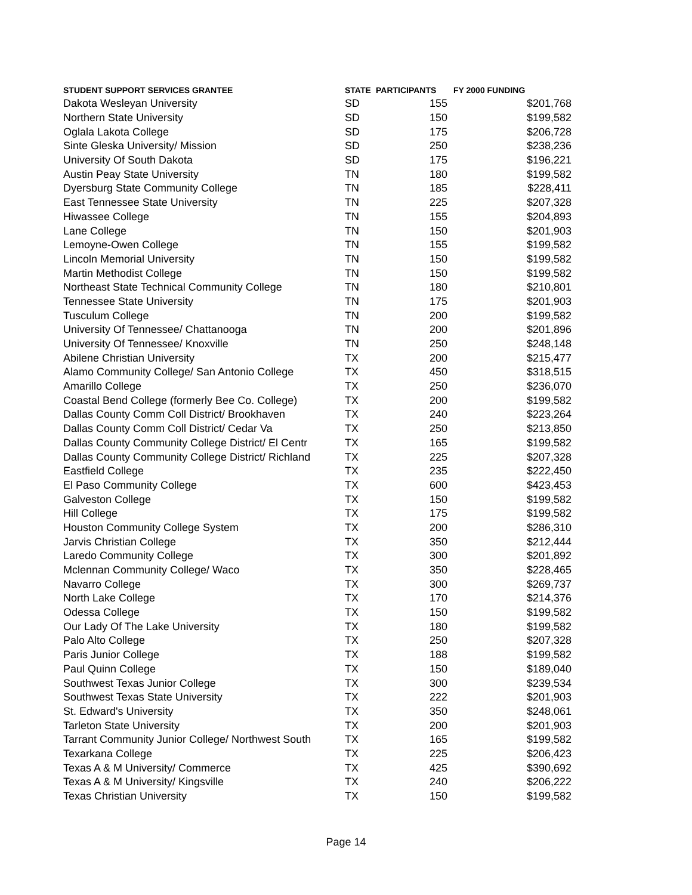| STUDENT SUPPORT SERVICES GRANTEE | STATE | PARTICIPANTS | FY 2000 FUNDING |
| --- | --- | --- | --- |
| Dakota Wesleyan University | SD | 155 | $201,768 |
| Northern State University | SD | 150 | $199,582 |
| Oglala Lakota College | SD | 175 | $206,728 |
| Sinte Gleska University/ Mission | SD | 250 | $238,236 |
| University Of South Dakota | SD | 175 | $196,221 |
| Austin Peay State University | TN | 180 | $199,582 |
| Dyersburg State Community College | TN | 185 | $228,411 |
| East Tennessee State University | TN | 225 | $207,328 |
| Hiwassee College | TN | 155 | $204,893 |
| Lane College | TN | 150 | $201,903 |
| Lemoyne-Owen College | TN | 155 | $199,582 |
| Lincoln Memorial University | TN | 150 | $199,582 |
| Martin Methodist College | TN | 150 | $199,582 |
| Northeast State Technical Community College | TN | 180 | $210,801 |
| Tennessee State University | TN | 175 | $201,903 |
| Tusculum College | TN | 200 | $199,582 |
| University Of Tennessee/ Chattanooga | TN | 200 | $201,896 |
| University Of Tennessee/ Knoxville | TN | 250 | $248,148 |
| Abilene Christian University | TX | 200 | $215,477 |
| Alamo Community College/ San Antonio College | TX | 450 | $318,515 |
| Amarillo College | TX | 250 | $236,070 |
| Coastal Bend College (formerly Bee Co. College) | TX | 200 | $199,582 |
| Dallas County Comm Coll District/ Brookhaven | TX | 240 | $223,264 |
| Dallas County Comm Coll District/ Cedar Va | TX | 250 | $213,850 |
| Dallas County Community College District/ El Centr | TX | 165 | $199,582 |
| Dallas County Community College District/ Richland | TX | 225 | $207,328 |
| Eastfield College | TX | 235 | $222,450 |
| El Paso Community College | TX | 600 | $423,453 |
| Galveston College | TX | 150 | $199,582 |
| Hill College | TX | 175 | $199,582 |
| Houston Community College System | TX | 200 | $286,310 |
| Jarvis Christian College | TX | 350 | $212,444 |
| Laredo Community College | TX | 300 | $201,892 |
| Mclennan Community College/ Waco | TX | 350 | $228,465 |
| Navarro College | TX | 300 | $269,737 |
| North Lake College | TX | 170 | $214,376 |
| Odessa College | TX | 150 | $199,582 |
| Our Lady Of The Lake University | TX | 180 | $199,582 |
| Palo Alto College | TX | 250 | $207,328 |
| Paris Junior College | TX | 188 | $199,582 |
| Paul Quinn College | TX | 150 | $189,040 |
| Southwest Texas Junior College | TX | 300 | $239,534 |
| Southwest Texas State University | TX | 222 | $201,903 |
| St. Edward's University | TX | 350 | $248,061 |
| Tarleton State University | TX | 200 | $201,903 |
| Tarrant Community Junior College/ Northwest South | TX | 165 | $199,582 |
| Texarkana College | TX | 225 | $206,423 |
| Texas A & M University/ Commerce | TX | 425 | $390,692 |
| Texas A & M University/ Kingsville | TX | 240 | $206,222 |
| Texas Christian University | TX | 150 | $199,582 |
Page 14